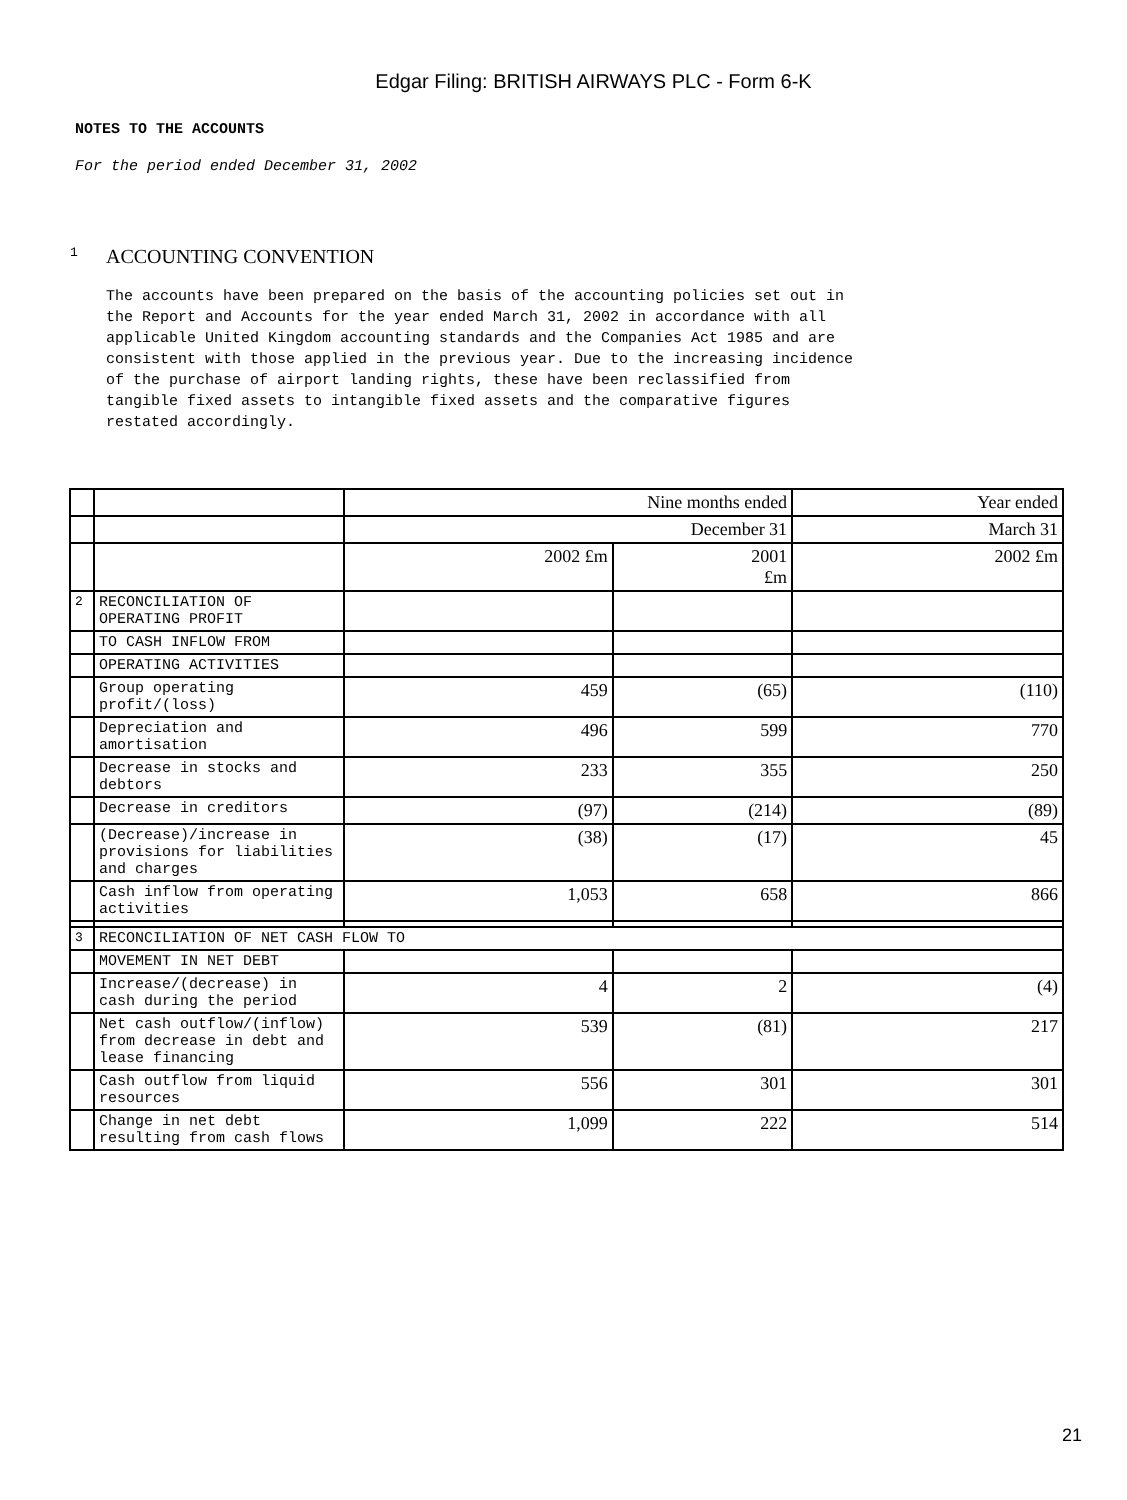Edgar Filing: BRITISH AIRWAYS PLC - Form 6-K
NOTES TO THE ACCOUNTS
For the period ended December 31, 2002
1
ACCOUNTING CONVENTION
The accounts have been prepared on the basis of the accounting policies set out in the Report and Accounts for the year ended March 31, 2002 in accordance with all applicable United Kingdom accounting standards and the Companies Act 1985 and are consistent with those applied in the previous year. Due to the increasing incidence of the purchase of airport landing rights, these have been reclassified from tangible fixed assets to intangible fixed assets and the comparative figures restated accordingly.
| | | Nine months ended | | Year ended |
| | | December 31 | | March 31 |
| | | 2002 £m | 2001 £m | 2002 £m |
| 2 | RECONCILIATION OF OPERATING PROFIT | | | |
| | TO CASH INFLOW FROM | | | |
| | OPERATING ACTIVITIES | | | |
| | Group operating profit/(loss) | 459 | (65) | (110) |
| | Depreciation and amortisation | 496 | 599 | 770 |
| | Decrease in stocks and debtors | 233 | 355 | 250 |
| | Decrease in creditors | (97) | (214) | (89) |
| | (Decrease)/increase in provisions for liabilities and charges | (38) | (17) | 45 |
| | Cash inflow from operating activities | 1,053 | 658 | 866 |
| 3 | RECONCILIATION OF NET CASH FLOW TO | | | |
| | MOVEMENT IN NET DEBT | | | |
| | Increase/(decrease) in cash during the period | 4 | 2 | (4) |
| | Net cash outflow/(inflow) from decrease in debt and lease financing | 539 | (81) | 217 |
| | Cash outflow from liquid resources | 556 | 301 | 301 |
| | Change in net debt resulting from cash flows | 1,099 | 222 | 514 |
21